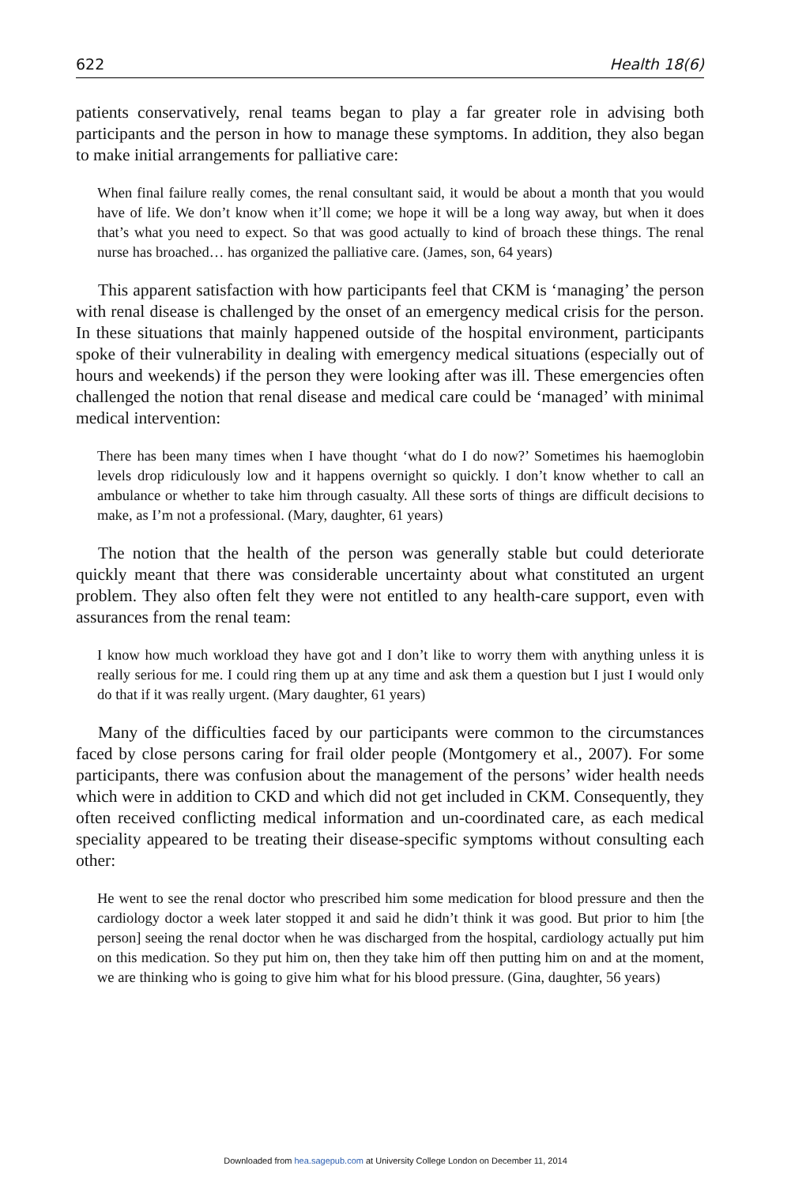622 Health 18(6)
patients conservatively, renal teams began to play a far greater role in advising both participants and the person in how to manage these symptoms. In addition, they also began to make initial arrangements for palliative care:
When final failure really comes, the renal consultant said, it would be about a month that you would have of life. We don’t know when it’ll come; we hope it will be a long way away, but when it does that’s what you need to expect. So that was good actually to kind of broach these things. The renal nurse has broached… has organized the palliative care. (James, son, 64 years)
This apparent satisfaction with how participants feel that CKM is ‘managing’ the person with renal disease is challenged by the onset of an emergency medical crisis for the person. In these situations that mainly happened outside of the hospital environment, participants spoke of their vulnerability in dealing with emergency medical situations (especially out of hours and weekends) if the person they were looking after was ill. These emergencies often challenged the notion that renal disease and medical care could be ‘managed’ with minimal medical intervention:
There has been many times when I have thought ‘what do I do now?’ Sometimes his haemoglobin levels drop ridiculously low and it happens overnight so quickly. I don’t know whether to call an ambulance or whether to take him through casualty. All these sorts of things are difficult decisions to make, as I’m not a professional. (Mary, daughter, 61 years)
The notion that the health of the person was generally stable but could deteriorate quickly meant that there was considerable uncertainty about what constituted an urgent problem. They also often felt they were not entitled to any health-care support, even with assurances from the renal team:
I know how much workload they have got and I don’t like to worry them with anything unless it is really serious for me. I could ring them up at any time and ask them a question but I just I would only do that if it was really urgent. (Mary daughter, 61 years)
Many of the difficulties faced by our participants were common to the circumstances faced by close persons caring for frail older people (Montgomery et al., 2007). For some participants, there was confusion about the management of the persons’ wider health needs which were in addition to CKD and which did not get included in CKM. Consequently, they often received conflicting medical information and un-coordinated care, as each medical speciality appeared to be treating their disease-specific symptoms without consulting each other:
He went to see the renal doctor who prescribed him some medication for blood pressure and then the cardiology doctor a week later stopped it and said he didn’t think it was good. But prior to him [the person] seeing the renal doctor when he was discharged from the hospital, cardiology actually put him on this medication. So they put him on, then they take him off then putting him on and at the moment, we are thinking who is going to give him what for his blood pressure. (Gina, daughter, 56 years)
Downloaded from hea.sagepub.com at University College London on December 11, 2014